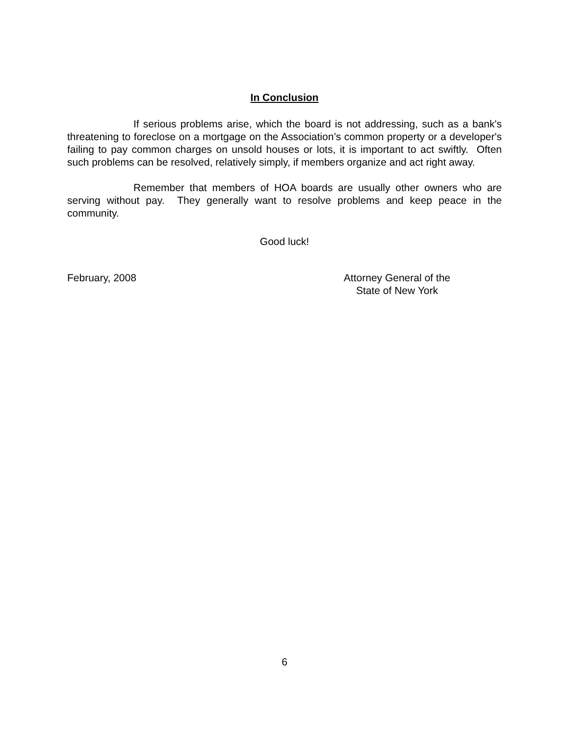In Conclusion
If serious problems arise, which the board is not addressing, such as a bank's threatening to foreclose on a mortgage on the Association’s common property or a developer's failing to pay common charges on unsold houses or lots, it is important to act swiftly. Often such problems can be resolved, relatively simply, if members organize and act right away.
Remember that members of HOA boards are usually other owners who are serving without pay. They generally want to resolve problems and keep peace in the community.
Good luck!
February, 2008 Attorney General of the
State of New York
6